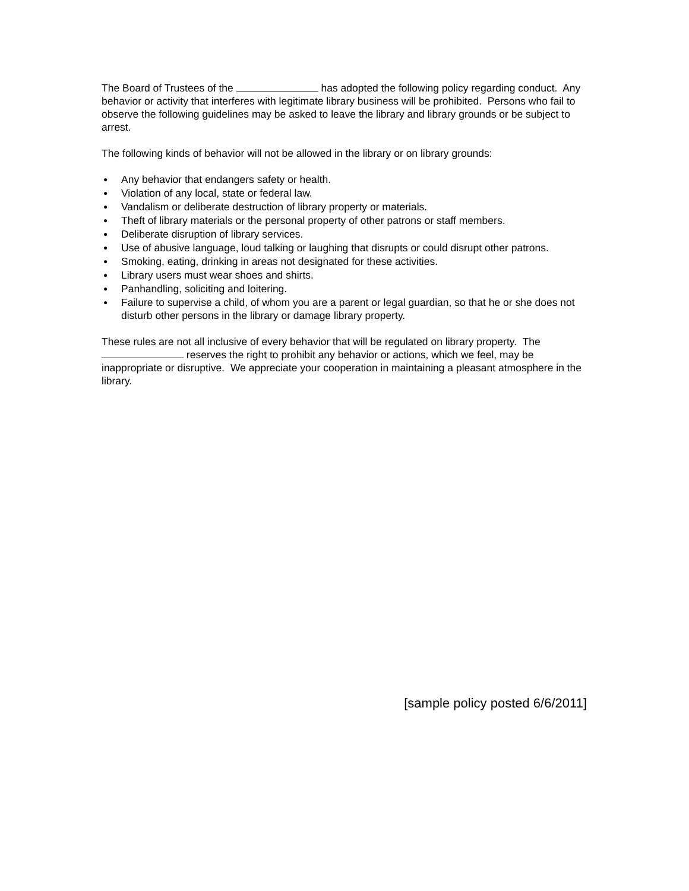The Board of Trustees of the has adopted the following policy regarding conduct. Any behavior or activity that interferes with legitimate library business will be prohibited. Persons who fail to observe the following guidelines may be asked to leave the library and library grounds or be subject to arrest.
The following kinds of behavior will not be allowed in the library or on library grounds:
● Any behavior that endangers safety or health.
● Violation of any local, state or federal law.
● Vandalism or deliberate destruction of library property or materials.
● Theft of library materials or the personal property of other patrons or staff members.
● Deliberate disruption of library services.
● Use of abusive language, loud talking or laughing that disrupts or could disrupt other patrons.
● Smoking, eating, drinking in areas not designated for these activities.
● Library users must wear shoes and shirts.
● Panhandling, soliciting and loitering.
● Failure to supervise a child, of whom you are a parent or legal guardian, so that he or she does not disturb other persons in the library or damage library property.
These rules are not all inclusive of every behavior that will be regulated on library property. The reserves the right to prohibit any behavior or actions, which we feel, may be inappropriate or disruptive. We appreciate your cooperation in maintaining a pleasant atmosphere in the library.
[sample policy posted 6/6/2011]